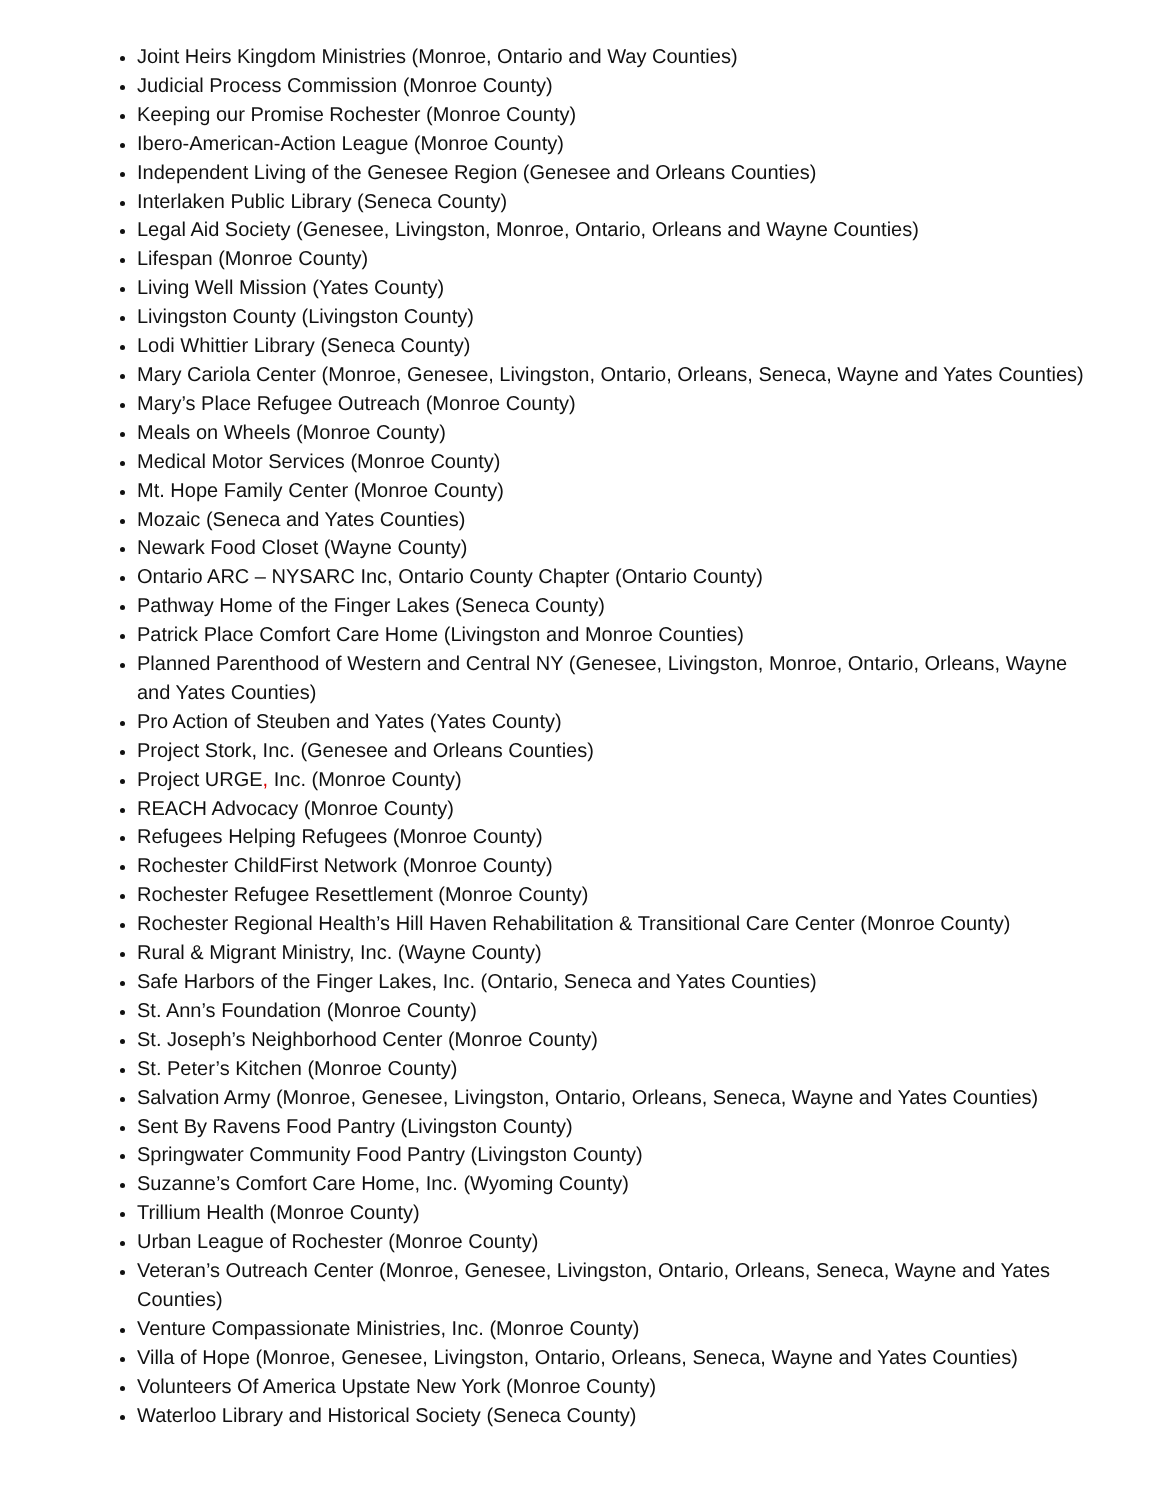Joint Heirs Kingdom Ministries (Monroe, Ontario and Way Counties)
Judicial Process Commission (Monroe County)
Keeping our Promise Rochester (Monroe County)
Ibero-American-Action League (Monroe County)
Independent Living of the Genesee Region (Genesee and Orleans Counties)
Interlaken Public Library (Seneca County)
Legal Aid Society (Genesee, Livingston, Monroe, Ontario, Orleans and Wayne Counties)
Lifespan (Monroe County)
Living Well Mission (Yates County)
Livingston County (Livingston County)
Lodi Whittier Library (Seneca County)
Mary Cariola Center (Monroe, Genesee, Livingston, Ontario, Orleans, Seneca, Wayne and Yates Counties)
Mary’s Place Refugee Outreach (Monroe County)
Meals on Wheels (Monroe County)
Medical Motor Services (Monroe County)
Mt. Hope Family Center (Monroe County)
Mozaic (Seneca and Yates Counties)
Newark Food Closet (Wayne County)
Ontario ARC – NYSARC Inc, Ontario County Chapter (Ontario County)
Pathway Home of the Finger Lakes (Seneca County)
Patrick Place Comfort Care Home (Livingston and Monroe Counties)
Planned Parenthood of Western and Central NY (Genesee, Livingston, Monroe, Ontario, Orleans, Wayne and Yates Counties)
Pro Action of Steuben and Yates (Yates County)
Project Stork, Inc. (Genesee and Orleans Counties)
Project URGE, Inc. (Monroe County)
REACH Advocacy (Monroe County)
Refugees Helping Refugees (Monroe County)
Rochester ChildFirst Network (Monroe County)
Rochester Refugee Resettlement (Monroe County)
Rochester Regional Health’s Hill Haven Rehabilitation & Transitional Care Center (Monroe County)
Rural & Migrant Ministry, Inc. (Wayne County)
Safe Harbors of the Finger Lakes, Inc. (Ontario, Seneca and Yates Counties)
St. Ann’s Foundation (Monroe County)
St. Joseph’s Neighborhood Center (Monroe County)
St. Peter’s Kitchen (Monroe County)
Salvation Army (Monroe, Genesee, Livingston, Ontario, Orleans, Seneca, Wayne and Yates Counties)
Sent By Ravens Food Pantry (Livingston County)
Springwater Community Food Pantry (Livingston County)
Suzanne’s Comfort Care Home, Inc. (Wyoming County)
Trillium Health (Monroe County)
Urban League of Rochester (Monroe County)
Veteran’s Outreach Center (Monroe, Genesee, Livingston, Ontario, Orleans, Seneca, Wayne and Yates Counties)
Venture Compassionate Ministries, Inc. (Monroe County)
Villa of Hope (Monroe, Genesee, Livingston, Ontario, Orleans, Seneca, Wayne and Yates Counties)
Volunteers Of America Upstate New York (Monroe County)
Waterloo Library and Historical Society (Seneca County)